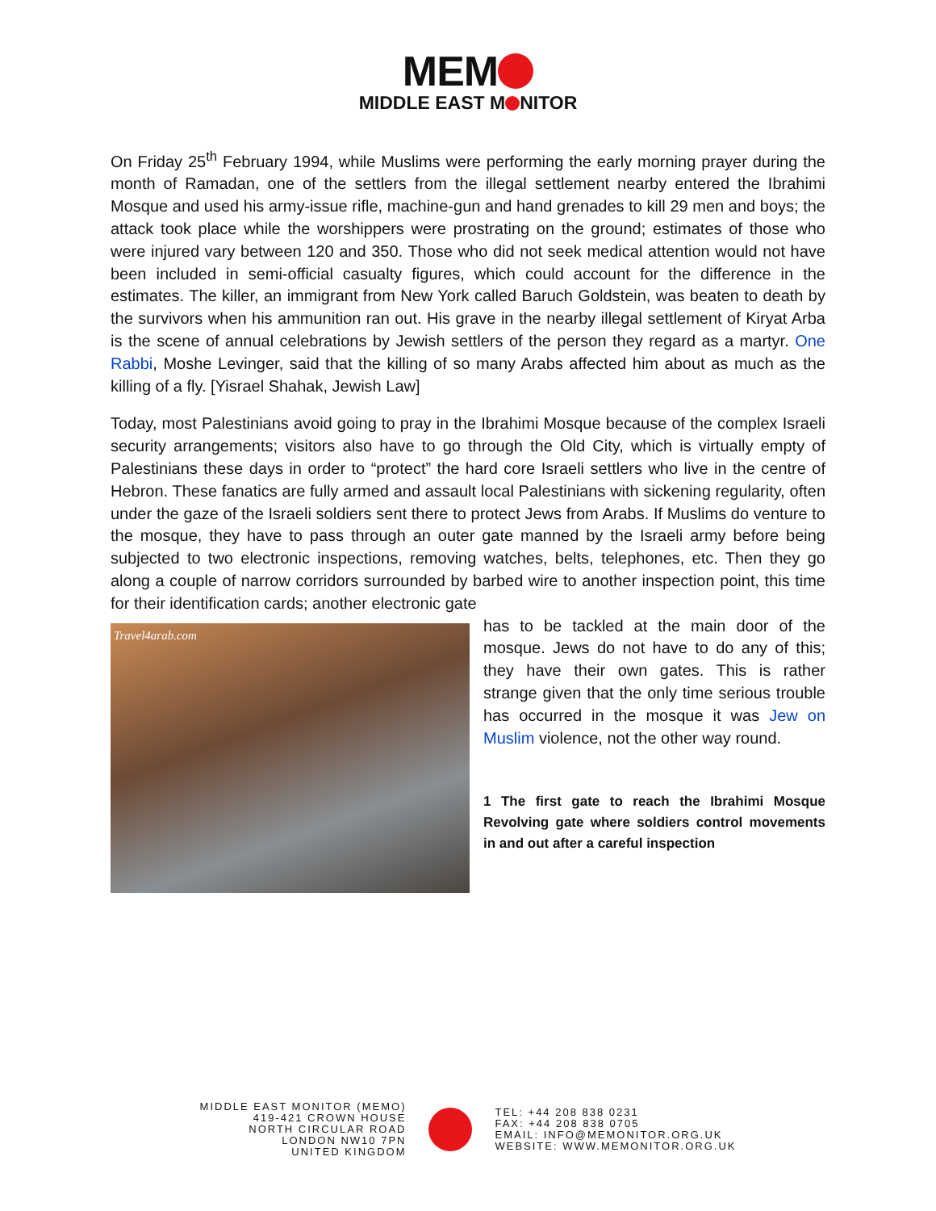MEM
MIDDLE EAST M NITOR
On Friday 25<sup>th</sup> February 1994, while Muslims were performing the early morning prayer during the month of Ramadan, one of the settlers from the illegal settlement nearby entered the Ibrahimi Mosque and used his army-issue rifle, machine-gun and hand grenades to kill 29 men and boys; the attack took place while the worshippers were prostrating on the ground; estimates of those who were injured vary between 120 and 350. Those who did not seek medical attention would not have been included in semi-official casualty figures, which could account for the difference in the estimates. The killer, an immigrant from New York called Baruch Goldstein, was beaten to death by the survivors when his ammunition ran out. His grave in the nearby illegal settlement of Kiryat Arba is the scene of annual celebrations by Jewish settlers of the person they regard as a martyr. One Rabbi, Moshe Levinger, said that the killing of so many Arabs affected him about as much as the killing of a fly. [Yisrael Shahak, Jewish Law]
Today, most Palestinians avoid going to pray in the Ibrahimi Mosque because of the complex Israeli security arrangements; visitors also have to go through the Old City, which is virtually empty of Palestinians these days in order to “protect” the hard core Israeli settlers who live in the centre of Hebron. These fanatics are fully armed and assault local Palestinians with sickening regularity, often under the gaze of the Israeli soldiers sent there to protect Jews from Arabs. If Muslims do venture to the mosque, they have to pass through an outer gate manned by the Israeli army before being subjected to two electronic inspections, removing watches, belts, telephones, etc. Then they go along a couple of narrow corridors surrounded by barbed wire to another inspection point, this time for their identification cards; another electronic gate
Travel4arab.com
has to be tackled at the main door of the mosque. Jews do not have to do any of this; they have their own gates. This is rather strange given that the only time serious trouble has occurred in the mosque it was Jew on Muslim violence, not the other way round.
1 The first gate to reach the Ibrahimi Mosque Revolving gate where soldiers control movements in and out after a careful inspection
MIDDLE EAST MONITOR (MEMO)
419-421 CROWN HOUSE
NORTH CIRCULAR ROAD
LONDON NW10 7PN
UNITED KINGDOM
TEL: +44 208 838 0231
FAX: +44 208 838 0705
EMAIL: INFO@MEMONITOR.ORG.UK
WEBSITE: WWW.MEMONITOR.ORG.UK